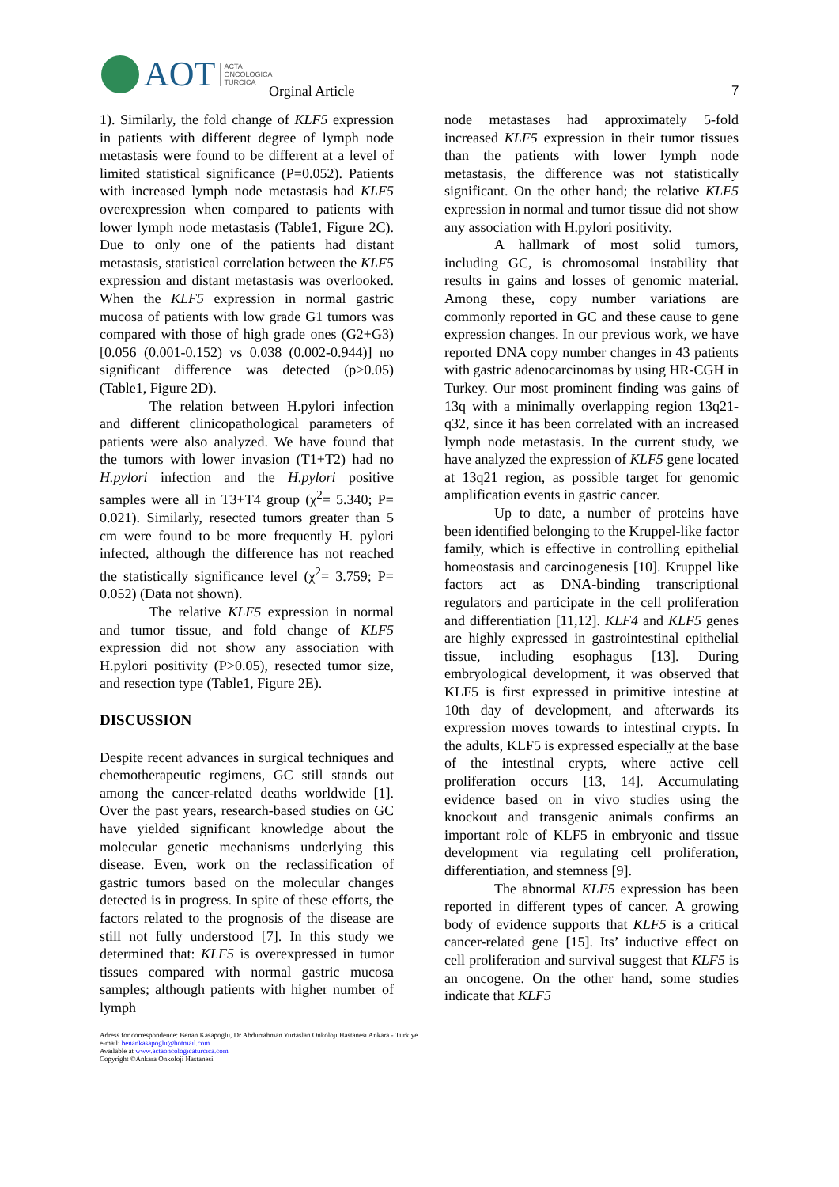AOT ACTA
ONCOLOGICA
TURCICA
Orginal Article 7
1). Similarly, the fold change of KLF5 expression in patients with different degree of lymph node metastasis were found to be different at a level of limited statistical significance (P=0.052). Patients with increased lymph node metastasis had KLF5 overexpression when compared to patients with lower lymph node metastasis (Table1, Figure 2C). Due to only one of the patients had distant metastasis, statistical correlation between the KLF5 expression and distant metastasis was overlooked. When the KLF5 expression in normal gastric mucosa of patients with low grade G1 tumors was compared with those of high grade ones (G2+G3) [0.056 (0.001-0.152) vs 0.038 (0.002-0.944)] no significant difference was detected (p>0.05) (Table1, Figure 2D).
The relation between H.pylori infection and different clinicopathological parameters of patients were also analyzed. We have found that the tumors with lower invasion (T1+T2) had no H.pylori infection and the H.pylori positive samples were all in T3+T4 group (χ<sup>2</sup>= 5.340; P= 0.021). Similarly, resected tumors greater than 5 cm were found to be more frequently H. pylori infected, although the difference has not reached the statistically significance level (χ<sup>2</sup>= 3.759; P= 0.052) (Data not shown).
The relative KLF5 expression in normal and tumor tissue, and fold change of KLF5 expression did not show any association with H.pylori positivity (P>0.05), resected tumor size, and resection type (Table1, Figure 2E).
DISCUSSION
Despite recent advances in surgical techniques and chemotherapeutic regimens, GC still stands out among the cancer-related deaths worldwide [1]. Over the past years, research-based studies on GC have yielded significant knowledge about the molecular genetic mechanisms underlying this disease. Even, work on the reclassification of gastric tumors based on the molecular changes detected is in progress. In spite of these efforts, the factors related to the prognosis of the disease are still not fully understood [7]. In this study we determined that: KLF5 is overexpressed in tumor tissues compared with normal gastric mucosa samples; although patients with higher number of lymph
node metastases had approximately 5-fold increased KLF5 expression in their tumor tissues than the patients with lower lymph node metastasis, the difference was not statistically significant. On the other hand; the relative KLF5 expression in normal and tumor tissue did not show any association with H.pylori positivity.
A hallmark of most solid tumors, including GC, is chromosomal instability that results in gains and losses of genomic material. Among these, copy number variations are commonly reported in GC and these cause to gene expression changes. In our previous work, we have reported DNA copy number changes in 43 patients with gastric adenocarcinomas by using HR-CGH in Turkey. Our most prominent finding was gains of 13q with a minimally overlapping region 13q21-q32, since it has been correlated with an increased lymph node metastasis. In the current study, we have analyzed the expression of KLF5 gene located at 13q21 region, as possible target for genomic amplification events in gastric cancer.
Up to date, a number of proteins have been identified belonging to the Kruppel-like factor family, which is effective in controlling epithelial homeostasis and carcinogenesis [10]. Kruppel like factors act as DNA-binding transcriptional regulators and participate in the cell proliferation and differentiation [11,12]. KLF4 and KLF5 genes are highly expressed in gastrointestinal epithelial tissue, including esophagus [13]. During embryological development, it was observed that KLF5 is first expressed in primitive intestine at 10th day of development, and afterwards its expression moves towards to intestinal crypts. In the adults, KLF5 is expressed especially at the base of the intestinal crypts, where active cell proliferation occurs [13, 14]. Accumulating evidence based on in vivo studies using the knockout and transgenic animals confirms an important role of KLF5 in embryonic and tissue development via regulating cell proliferation, differentiation, and stemness [9].
The abnormal KLF5 expression has been reported in different types of cancer. A growing body of evidence supports that KLF5 is a critical cancer-related gene [15]. Its’ inductive effect on cell proliferation and survival suggest that KLF5 is an oncogene. On the other hand, some studies indicate that KLF5
Adress for correspondence: Benan Kasapoglu, Dr Abdurrahman Yurtaslan Onkoloji Hastanesi Ankara - Türkiye
e-mail: benankasapoglu@hotmail.com
Available at www.actaoncologicaturcica.com
Copyright ©Ankara Onkoloji Hastanesi